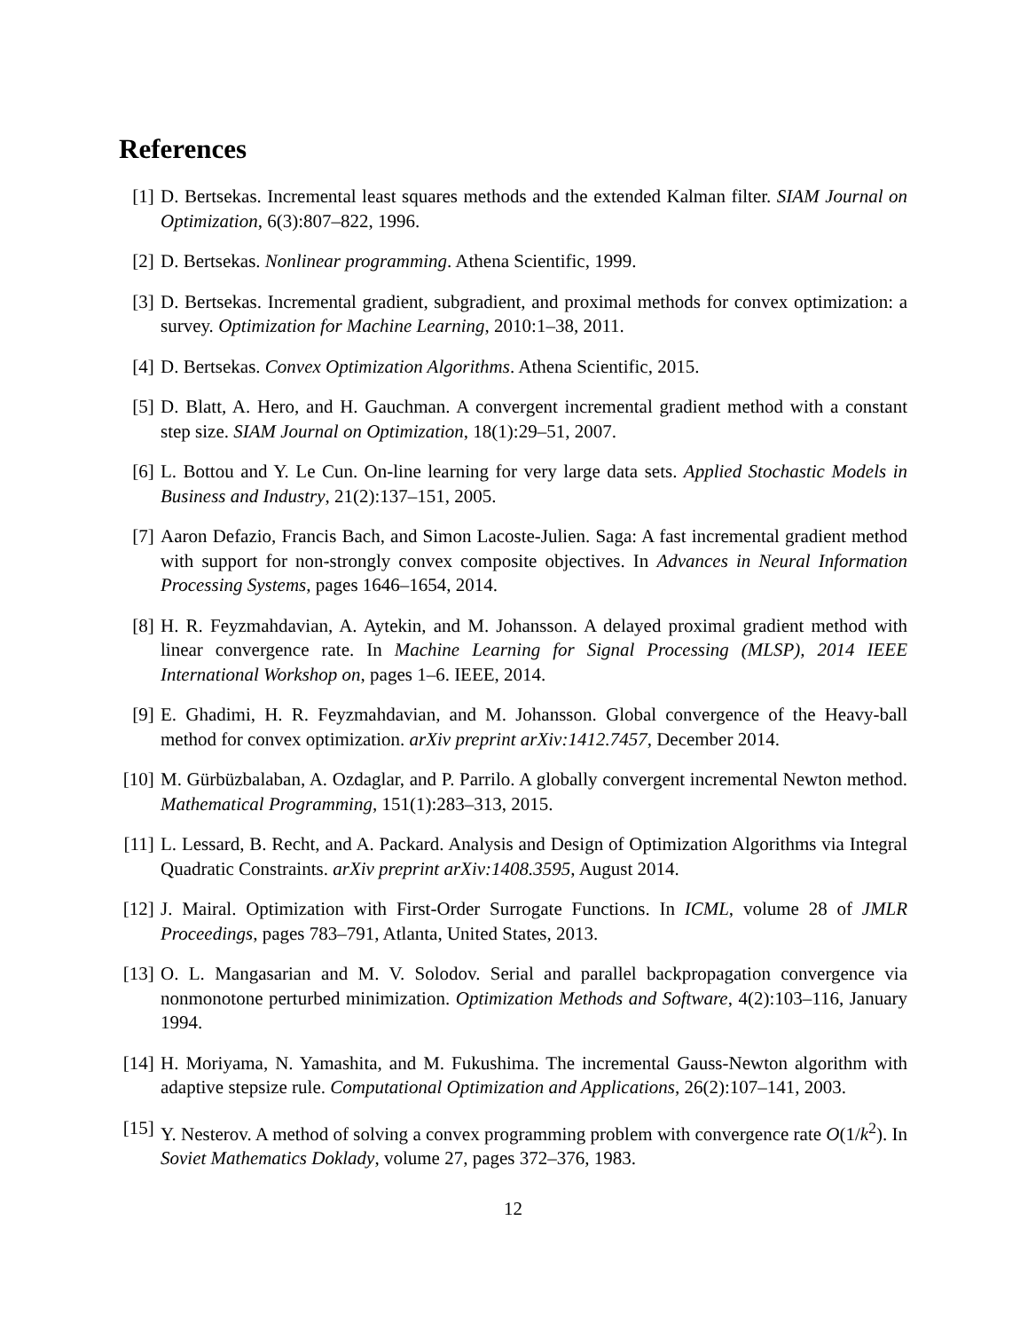References
[1] D. Bertsekas. Incremental least squares methods and the extended Kalman filter. SIAM Journal on Optimization, 6(3):807–822, 1996.
[2] D. Bertsekas. Nonlinear programming. Athena Scientific, 1999.
[3] D. Bertsekas. Incremental gradient, subgradient, and proximal methods for convex optimization: a survey. Optimization for Machine Learning, 2010:1–38, 2011.
[4] D. Bertsekas. Convex Optimization Algorithms. Athena Scientific, 2015.
[5] D. Blatt, A. Hero, and H. Gauchman. A convergent incremental gradient method with a constant step size. SIAM Journal on Optimization, 18(1):29–51, 2007.
[6] L. Bottou and Y. Le Cun. On-line learning for very large data sets. Applied Stochastic Models in Business and Industry, 21(2):137–151, 2005.
[7] Aaron Defazio, Francis Bach, and Simon Lacoste-Julien. Saga: A fast incremental gradient method with support for non-strongly convex composite objectives. In Advances in Neural Information Processing Systems, pages 1646–1654, 2014.
[8] H. R. Feyzmahdavian, A. Aytekin, and M. Johansson. A delayed proximal gradient method with linear convergence rate. In Machine Learning for Signal Processing (MLSP), 2014 IEEE International Workshop on, pages 1–6. IEEE, 2014.
[9] E. Ghadimi, H. R. Feyzmahdavian, and M. Johansson. Global convergence of the Heavy-ball method for convex optimization. arXiv preprint arXiv:1412.7457, December 2014.
[10] M. Gürbüzbalaban, A. Ozdaglar, and P. Parrilo. A globally convergent incremental Newton method. Mathematical Programming, 151(1):283–313, 2015.
[11] L. Lessard, B. Recht, and A. Packard. Analysis and Design of Optimization Algorithms via Integral Quadratic Constraints. arXiv preprint arXiv:1408.3595, August 2014.
[12] J. Mairal. Optimization with First-Order Surrogate Functions. In ICML, volume 28 of JMLR Proceedings, pages 783–791, Atlanta, United States, 2013.
[13] O. L. Mangasarian and M. V. Solodov. Serial and parallel backpropagation convergence via nonmonotone perturbed minimization. Optimization Methods and Software, 4(2):103–116, January 1994.
[14] H. Moriyama, N. Yamashita, and M. Fukushima. The incremental Gauss-Newton algorithm with adaptive stepsize rule. Computational Optimization and Applications, 26(2):107–141, 2003.
[15] Y. Nesterov. A method of solving a convex programming problem with convergence rate O(1/k<sup>2</sup>). In Soviet Mathematics Doklady, volume 27, pages 372–376, 1983.
12